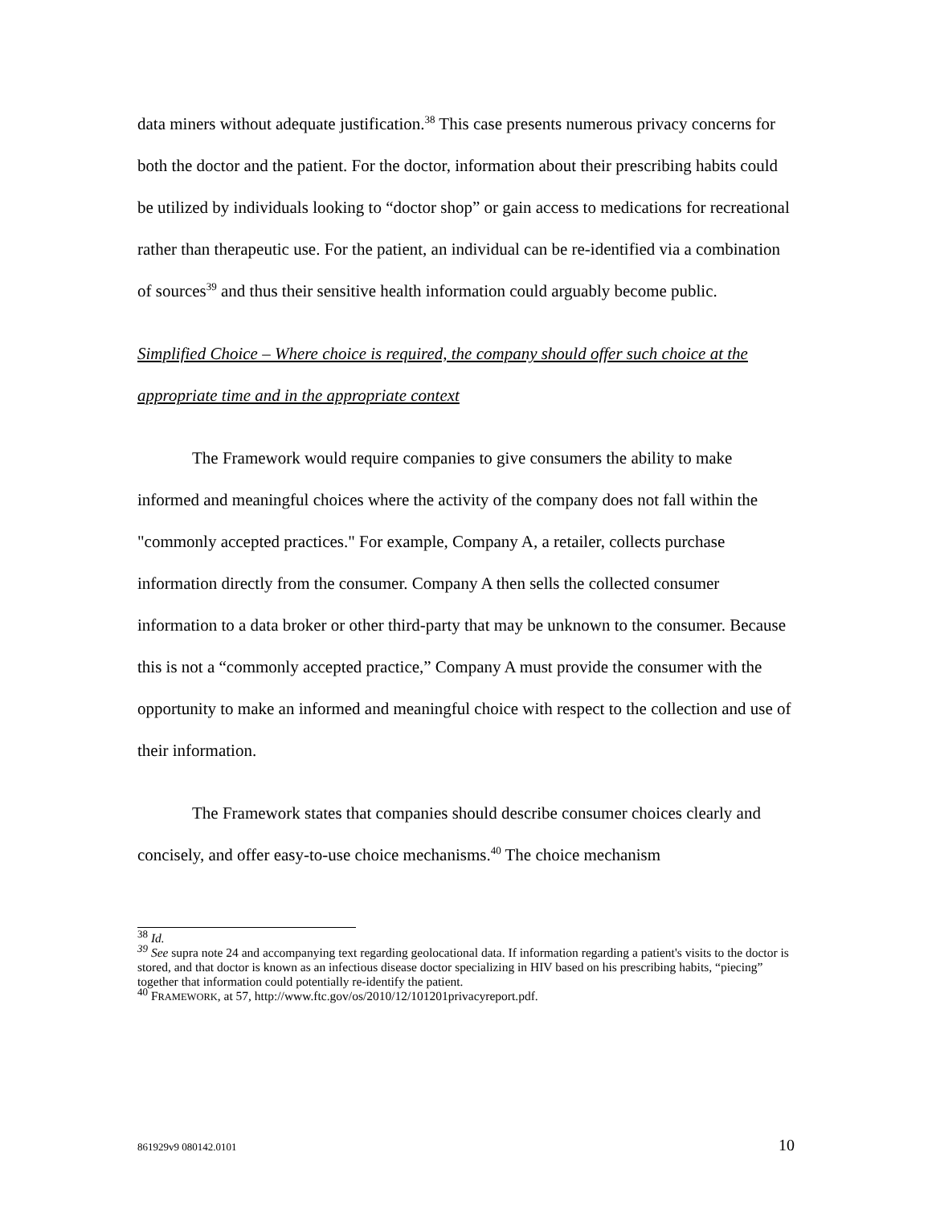data miners without adequate justification.<sup>38</sup> This case presents numerous privacy concerns for both the doctor and the patient. For the doctor, information about their prescribing habits could be utilized by individuals looking to “doctor shop” or gain access to medications for recreational rather than therapeutic use. For the patient, an individual can be re-identified via a combination of sources<sup>39</sup> and thus their sensitive health information could arguably become public.
Simplified Choice – Where choice is required, the company should offer such choice at the appropriate time and in the appropriate context
The Framework would require companies to give consumers the ability to make informed and meaningful choices where the activity of the company does not fall within the "commonly accepted practices." For example, Company A, a retailer, collects purchase information directly from the consumer. Company A then sells the collected consumer information to a data broker or other third-party that may be unknown to the consumer. Because this is not a “commonly accepted practice,” Company A must provide the consumer with the opportunity to make an informed and meaningful choice with respect to the collection and use of their information.
The Framework states that companies should describe consumer choices clearly and concisely, and offer easy-to-use choice mechanisms.<sup>40</sup> The choice mechanism
<sup>38</sup> Id.
<sup>39</sup> See supra note 24 and accompanying text regarding geolocational data. If information regarding a patient's visits to the doctor is stored, and that doctor is known as an infectious disease doctor specializing in HIV based on his prescribing habits, “piecing” together that information could potentially re-identify the patient.
<sup>40</sup> FRAMEWORK, at 57, http://www.ftc.gov/os/2010/12/101201privacyreport.pdf.
861929v9 080142.0101 10